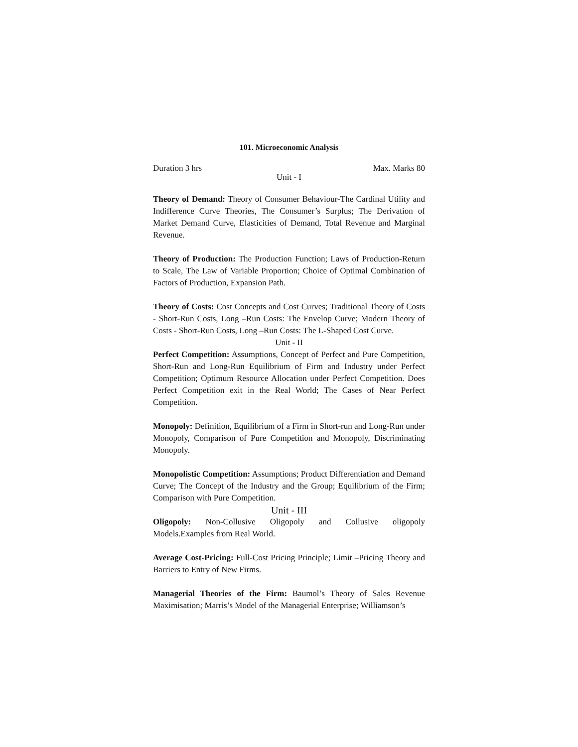101. Microeconomic Analysis
Duration 3 hrs Max. Marks 80
Unit - I
Theory of Demand: Theory of Consumer Behaviour-The Cardinal Utility and Indifference Curve Theories, The Consumer’s Surplus; The Derivation of Market Demand Curve, Elasticities of Demand, Total Revenue and Marginal Revenue.
Theory of Production: The Production Function; Laws of Production-Return to Scale, The Law of Variable Proportion; Choice of Optimal Combination of Factors of Production, Expansion Path.
Theory of Costs: Cost Concepts and Cost Curves; Traditional Theory of Costs - Short-Run Costs, Long –Run Costs: The Envelop Curve; Modern Theory of Costs - Short-Run Costs, Long –Run Costs: The L-Shaped Cost Curve.
Unit - II
Perfect Competition: Assumptions, Concept of Perfect and Pure Competition, Short-Run and Long-Run Equilibrium of Firm and Industry under Perfect Competition; Optimum Resource Allocation under Perfect Competition. Does Perfect Competition exit in the Real World; The Cases of Near Perfect Competition.
Monopoly: Definition, Equilibrium of a Firm in Short-run and Long-Run under Monopoly, Comparison of Pure Competition and Monopoly, Discriminating Monopoly.
Monopolistic Competition: Assumptions; Product Differentiation and Demand Curve; The Concept of the Industry and the Group; Equilibrium of the Firm; Comparison with Pure Competition.
Unit - III
Oligopoly: Non-Collusive Oligopoly and Collusive oligopoly Models.Examples from Real World.
Average Cost-Pricing: Full-Cost Pricing Principle; Limit –Pricing Theory and Barriers to Entry of New Firms.
Managerial Theories of the Firm: Baumol’s Theory of Sales Revenue Maximisation; Marris’s Model of the Managerial Enterprise; Williamson’s